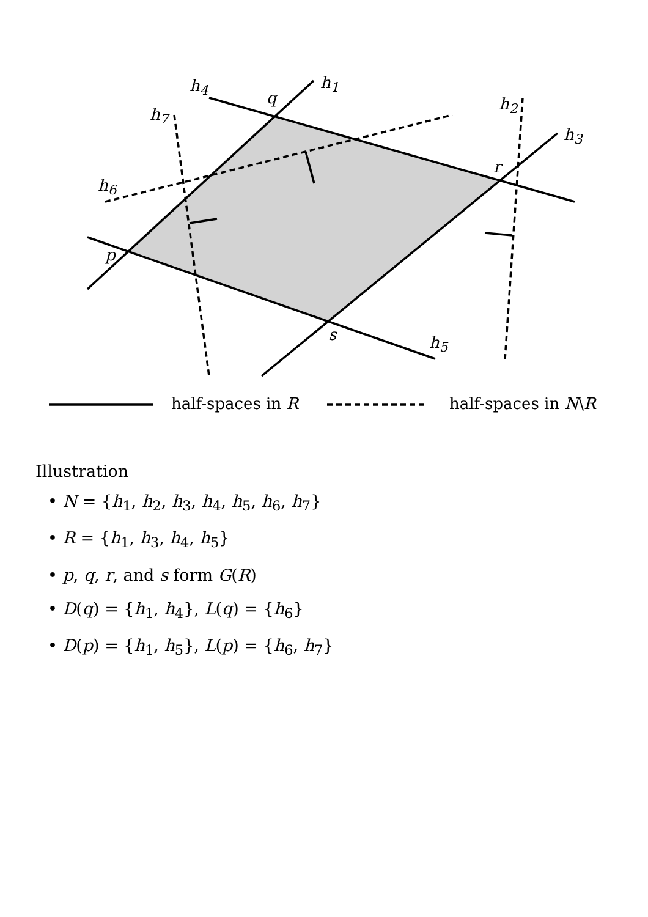h<sub>1</sub> h<sub>4</sub>
q
h<sub>7</sub>
h<sub>2</sub>
h<sub>3</sub>
r
h<sub>6</sub>
p
s h<sub>5</sub>
half-spaces in R half-spaces in N\R
Illustration
• N = {h<sub>1</sub>, h<sub>2</sub>, h<sub>3</sub>, h<sub>4</sub>, h<sub>5</sub>, h<sub>6</sub>, h<sub>7</sub>}
• R = {h<sub>1</sub>, h<sub>3</sub>, h<sub>4</sub>, h<sub>5</sub>}
• p, q, r, and s form G(R)
• D(q) = {h<sub>1</sub>, h<sub>4</sub>}, L(q) = {h<sub>6</sub>}
• D(p) = {h<sub>1</sub>, h<sub>5</sub>}, L(p) = {h<sub>6</sub>, h<sub>7</sub>}